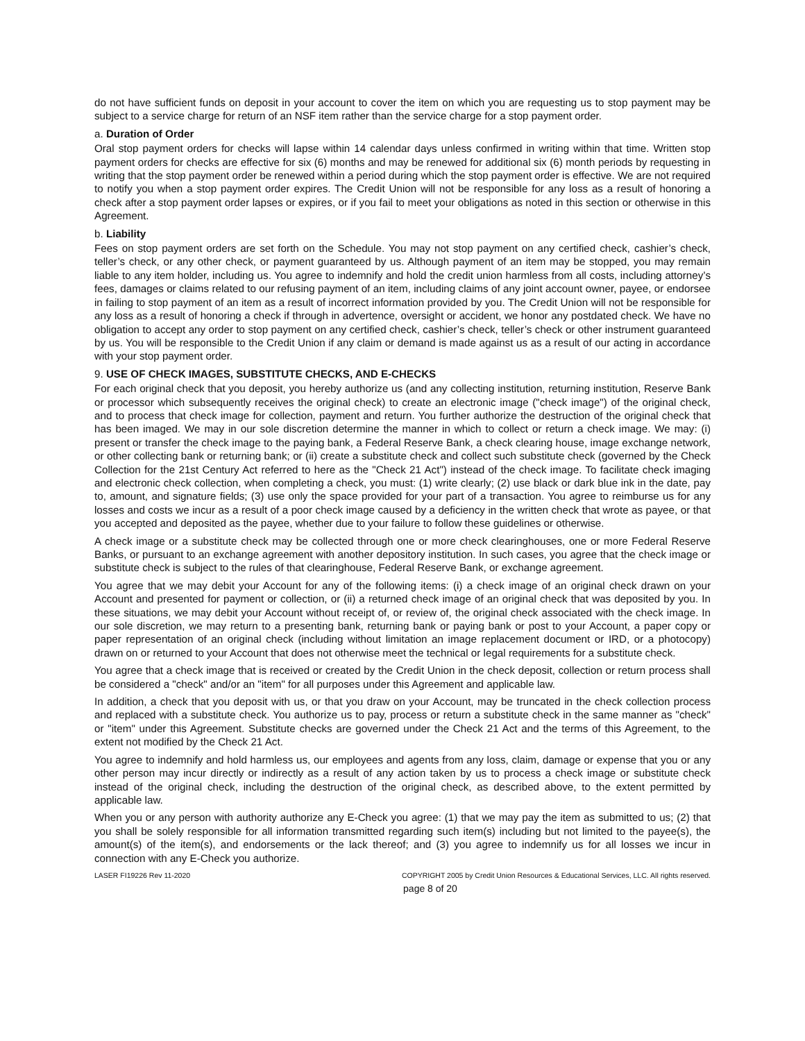do not have sufficient funds on deposit in your account to cover the item on which you are requesting us to stop payment may be subject to a service charge for return of an NSF item rather than the service charge for a stop payment order.
a. Duration of Order
Oral stop payment orders for checks will lapse within 14 calendar days unless confirmed in writing within that time. Written stop payment orders for checks are effective for six (6) months and may be renewed for additional six (6) month periods by requesting in writing that the stop payment order be renewed within a period during which the stop payment order is effective. We are not required to notify you when a stop payment order expires. The Credit Union will not be responsible for any loss as a result of honoring a check after a stop payment order lapses or expires, or if you fail to meet your obligations as noted in this section or otherwise in this Agreement.
b. Liability
Fees on stop payment orders are set forth on the Schedule. You may not stop payment on any certified check, cashier’s check, teller’s check, or any other check, or payment guaranteed by us. Although payment of an item may be stopped, you may remain liable to any item holder, including us. You agree to indemnify and hold the credit union harmless from all costs, including attorney’s fees, damages or claims related to our refusing payment of an item, including claims of any joint account owner, payee, or endorsee in failing to stop payment of an item as a result of incorrect information provided by you. The Credit Union will not be responsible for any loss as a result of honoring a check if through in advertence, oversight or accident, we honor any postdated check. We have no obligation to accept any order to stop payment on any certified check, cashier’s check, teller’s check or other instrument guaranteed by us. You will be responsible to the Credit Union if any claim or demand is made against us as a result of our acting in accordance with your stop payment order.
9. USE OF CHECK IMAGES, SUBSTITUTE CHECKS, AND E-CHECKS
For each original check that you deposit, you hereby authorize us (and any collecting institution, returning institution, Reserve Bank or processor which subsequently receives the original check) to create an electronic image ("check image") of the original check, and to process that check image for collection, payment and return. You further authorize the destruction of the original check that has been imaged. We may in our sole discretion determine the manner in which to collect or return a check image. We may: (i) present or transfer the check image to the paying bank, a Federal Reserve Bank, a check clearing house, image exchange network, or other collecting bank or returning bank; or (ii) create a substitute check and collect such substitute check (governed by the Check Collection for the 21st Century Act referred to here as the "Check 21 Act") instead of the check image. To facilitate check imaging and electronic check collection, when completing a check, you must: (1) write clearly; (2) use black or dark blue ink in the date, pay to, amount, and signature fields; (3) use only the space provided for your part of a transaction. You agree to reimburse us for any losses and costs we incur as a result of a poor check image caused by a deficiency in the written check that wrote as payee, or that you accepted and deposited as the payee, whether due to your failure to follow these guidelines or otherwise.
A check image or a substitute check may be collected through one or more check clearinghouses, one or more Federal Reserve Banks, or pursuant to an exchange agreement with another depository institution. In such cases, you agree that the check image or substitute check is subject to the rules of that clearinghouse, Federal Reserve Bank, or exchange agreement.
You agree that we may debit your Account for any of the following items: (i) a check image of an original check drawn on your Account and presented for payment or collection, or (ii) a returned check image of an original check that was deposited by you. In these situations, we may debit your Account without receipt of, or review of, the original check associated with the check image. In our sole discretion, we may return to a presenting bank, returning bank or paying bank or post to your Account, a paper copy or paper representation of an original check (including without limitation an image replacement document or IRD, or a photocopy) drawn on or returned to your Account that does not otherwise meet the technical or legal requirements for a substitute check.
You agree that a check image that is received or created by the Credit Union in the check deposit, collection or return process shall be considered a "check" and/or an "item" for all purposes under this Agreement and applicable law.
In addition, a check that you deposit with us, or that you draw on your Account, may be truncated in the check collection process and replaced with a substitute check. You authorize us to pay, process or return a substitute check in the same manner as "check" or "item" under this Agreement. Substitute checks are governed under the Check 21 Act and the terms of this Agreement, to the extent not modified by the Check 21 Act.
You agree to indemnify and hold harmless us, our employees and agents from any loss, claim, damage or expense that you or any other person may incur directly or indirectly as a result of any action taken by us to process a check image or substitute check instead of the original check, including the destruction of the original check, as described above, to the extent permitted by applicable law.
When you or any person with authority authorize any E-Check you agree: (1) that we may pay the item as submitted to us; (2) that you shall be solely responsible for all information transmitted regarding such item(s) including but not limited to the payee(s), the amount(s) of the item(s), and endorsements or the lack thereof; and (3) you agree to indemnify us for all losses we incur in connection with any E-Check you authorize.
LASER FI19226 Rev 11-2020 COPYRIGHT 2005 by Credit Union Resources & Educational Services, LLC. All rights reserved.
page 8 of 20